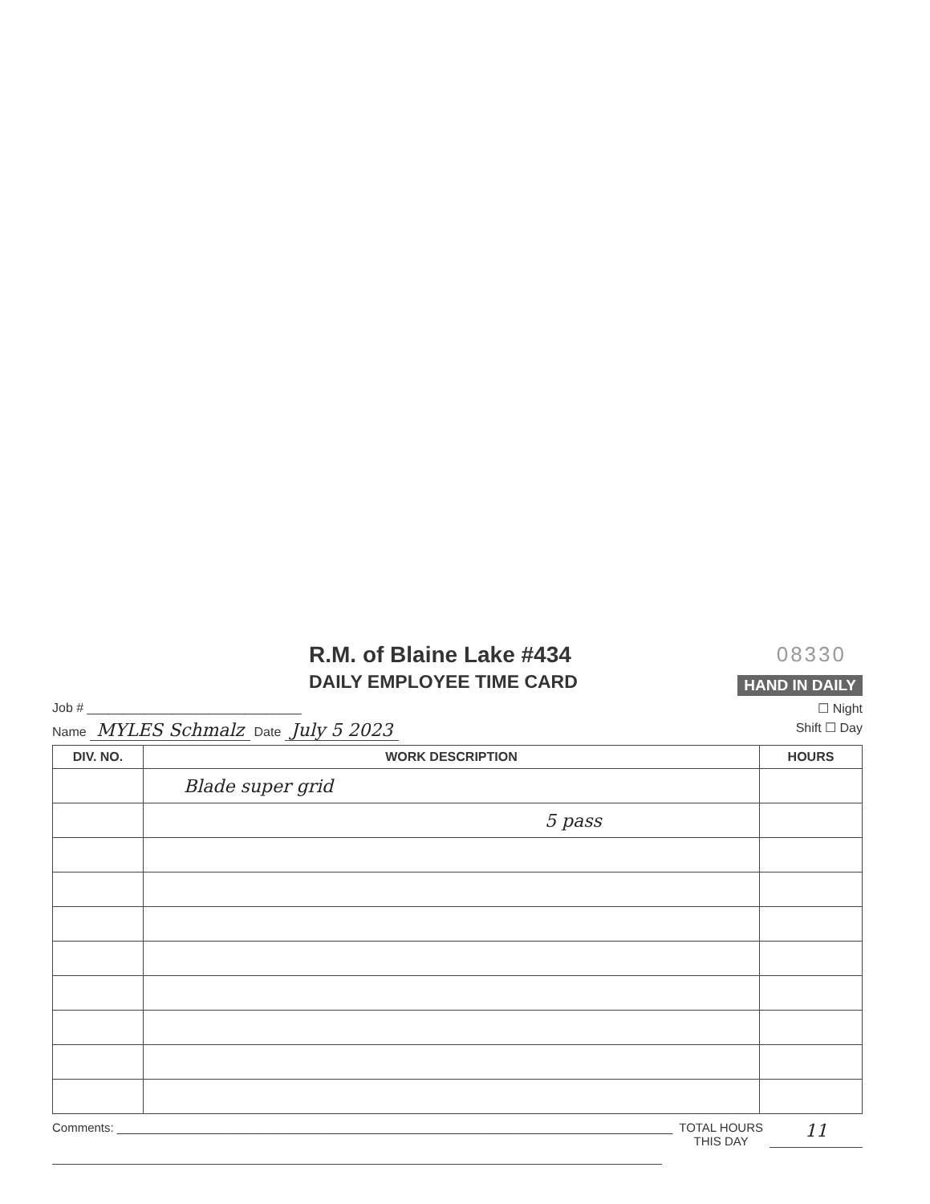R.M. of Blaine Lake #434
DAILY EMPLOYEE TIME CARD
08330
HAND IN DAILY
Job # ______________________________ ☐ Night
Name MYLES Schmalz Date July 5 2023 Shift ☐ Day
| DIV. NO. | WORK DESCRIPTION | HOURS |
| --- | --- | --- |
| | Blade super grid | |
| | 5 pass | |
Comments: ___________________________________________________________________________________
TOTAL HOURS
THIS DAY
11